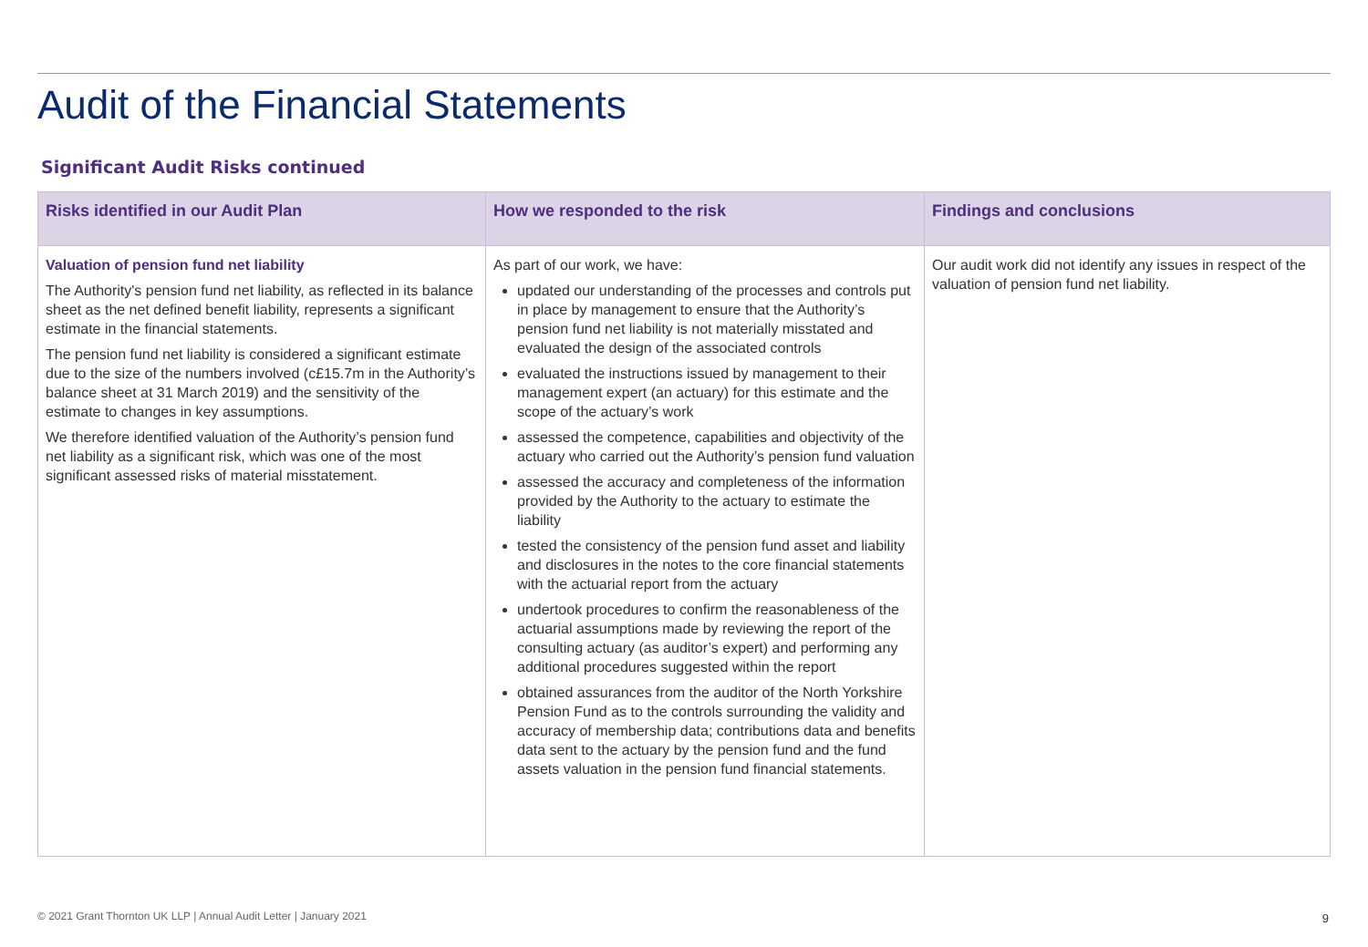Audit of the Financial Statements
Significant Audit Risks continued
| Risks identified in our Audit Plan | How we responded to the risk | Findings and conclusions |
| --- | --- | --- |
| Valuation of pension fund net liability The Authority's pension fund net liability, as reflected in its balance sheet as the net defined benefit liability, represents a significant estimate in the financial statements. The pension fund net liability is considered a significant estimate due to the size of the numbers involved (c£15.7m in the Authority’s balance sheet at 31 March 2019) and the sensitivity of the estimate to changes in key assumptions. We therefore identified valuation of the Authority’s pension fund net liability as a significant risk, which was one of the most significant assessed risks of material misstatement. | As part of our work, we have: updated our understanding of the processes and controls put in place by management to ensure that the Authority’s pension fund net liability is not materially misstated and evaluated the design of the associated controls evaluated the instructions issued by management to their management expert (an actuary) for this estimate and the scope of the actuary’s work assessed the competence, capabilities and objectivity of the actuary who carried out the Authority’s pension fund valuation assessed the accuracy and completeness of the information provided by the Authority to the actuary to estimate the liability tested the consistency of the pension fund asset and liability and disclosures in the notes to the core financial statements with the actuarial report from the actuary undertook procedures to confirm the reasonableness of the actuarial assumptions made by reviewing the report of the consulting actuary (as auditor’s expert) and performing any additional procedures suggested within the report obtained assurances from the auditor of the North Yorkshire Pension Fund as to the controls surrounding the validity and accuracy of membership data; contributions data and benefits data sent to the actuary by the pension fund and the fund assets valuation in the pension fund financial statements. | Our audit work did not identify any issues in respect of the valuation of pension fund net liability. |
© 2021 Grant Thornton UK LLP | Annual Audit Letter | January 2021
9